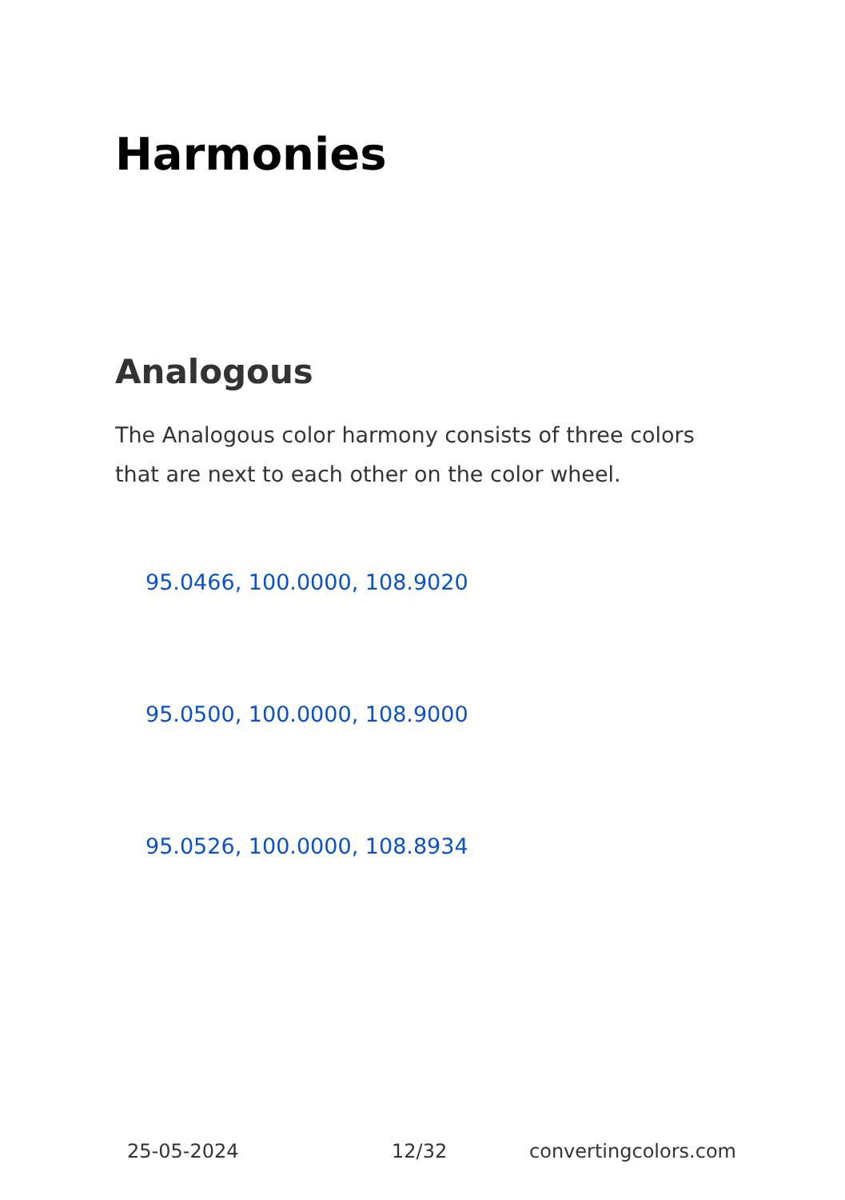Harmonies
Analogous
The Analogous color harmony consists of three colors that are next to each other on the color wheel.
95.0466, 100.0000, 108.9020
95.0500, 100.0000, 108.9000
95.0526, 100.0000, 108.8934
25-05-2024 12/32 convertingcolors.com